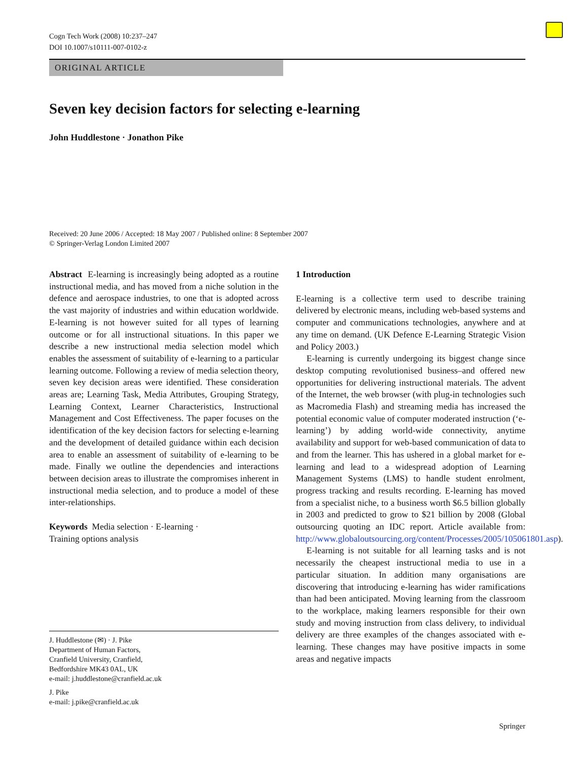Cogn Tech Work (2008) 10:237–247
DOI 10.1007/s10111-007-0102-z
ORIGINAL ARTICLE
Seven key decision factors for selecting e-learning
John Huddlestone · Jonathon Pike
Received: 20 June 2006 / Accepted: 18 May 2007 / Published online: 8 September 2007
© Springer-Verlag London Limited 2007
Abstract E-learning is increasingly being adopted as a routine instructional media, and has moved from a niche solution in the defence and aerospace industries, to one that is adopted across the vast majority of industries and within education worldwide. E-learning is not however suited for all types of learning outcome or for all instructional situations. In this paper we describe a new instructional media selection model which enables the assessment of suitability of e-learning to a particular learning outcome. Following a review of media selection theory, seven key decision areas were identified. These consideration areas are; Learning Task, Media Attributes, Grouping Strategy, Learning Context, Learner Characteristics, Instructional Management and Cost Effectiveness. The paper focuses on the identification of the key decision factors for selecting e-learning and the development of detailed guidance within each decision area to enable an assessment of suitability of e-learning to be made. Finally we outline the dependencies and interactions between decision areas to illustrate the compromises inherent in instructional media selection, and to produce a model of these inter-relationships.
Keywords Media selection · E-learning ·
Training options analysis
J. Huddlestone (✉) · J. Pike
Department of Human Factors,
Cranfield University, Cranfield,
Bedfordshire MK43 0AL, UK
e-mail: j.huddlestone@cranfield.ac.uk
J. Pike
e-mail: j.pike@cranfield.ac.uk
1 Introduction
E-learning is a collective term used to describe training delivered by electronic means, including web-based systems and computer and communications technologies, anywhere and at any time on demand. (UK Defence E-Learning Strategic Vision and Policy 2003.)
E-learning is currently undergoing its biggest change since desktop computing revolutionised business–and offered new opportunities for delivering instructional materials. The advent of the Internet, the web browser (with plug-in technologies such as Macromedia Flash) and streaming media has increased the potential economic value of computer moderated instruction (‘e-learning’) by adding world-wide connectivity, anytime availability and support for web-based communication of data to and from the learner. This has ushered in a global market for e-learning and lead to a widespread adoption of Learning Management Systems (LMS) to handle student enrolment, progress tracking and results recording. E-learning has moved from a specialist niche, to a business worth $6.5 billion globally in 2003 and predicted to grow to $21 billion by 2008 (Global outsourcing quoting an IDC report. Article available from: http://www.globaloutsourcing.org/content/Processes/2005/105061801.asp).
E-learning is not suitable for all learning tasks and is not necessarily the cheapest instructional media to use in a particular situation. In addition many organisations are discovering that introducing e-learning has wider ramifications than had been anticipated. Moving learning from the classroom to the workplace, making learners responsible for their own study and moving instruction from class delivery, to individual delivery are three examples of the changes associated with e-learning. These changes may have positive impacts in some areas and negative impacts
Springer